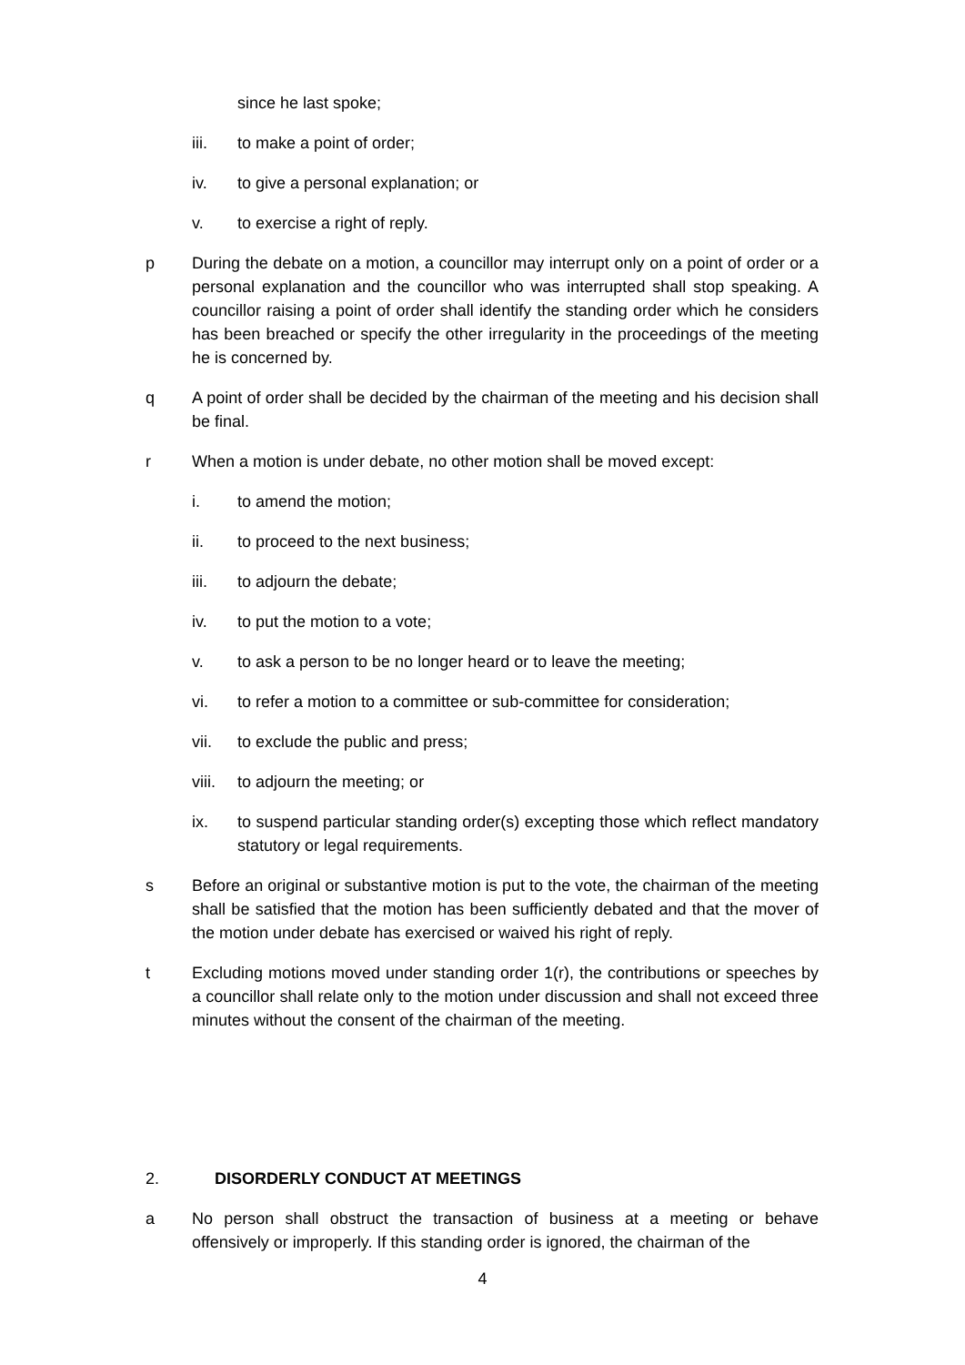since he last spoke;
iii. to make a point of order;
iv. to give a personal explanation; or
v. to exercise a right of reply.
p During the debate on a motion, a councillor may interrupt only on a point of order or a personal explanation and the councillor who was interrupted shall stop speaking. A councillor raising a point of order shall identify the standing order which he considers has been breached or specify the other irregularity in the proceedings of the meeting he is concerned by.
q A point of order shall be decided by the chairman of the meeting and his decision shall be final.
r When a motion is under debate, no other motion shall be moved except:
i. to amend the motion;
ii. to proceed to the next business;
iii. to adjourn the debate;
iv. to put the motion to a vote;
v. to ask a person to be no longer heard or to leave the meeting;
vi. to refer a motion to a committee or sub-committee for consideration;
vii. to exclude the public and press;
viii. to adjourn the meeting; or
ix. to suspend particular standing order(s) excepting those which reflect mandatory statutory or legal requirements.
s Before an original or substantive motion is put to the vote, the chairman of the meeting shall be satisfied that the motion has been sufficiently debated and that the mover of the motion under debate has exercised or waived his right of reply.
t Excluding motions moved under standing order 1(r), the contributions or speeches by a councillor shall relate only to the motion under discussion and shall not exceed three minutes without the consent of the chairman of the meeting.
2. DISORDERLY CONDUCT AT MEETINGS
a No person shall obstruct the transaction of business at a meeting or behave offensively or improperly. If this standing order is ignored, the chairman of the
4